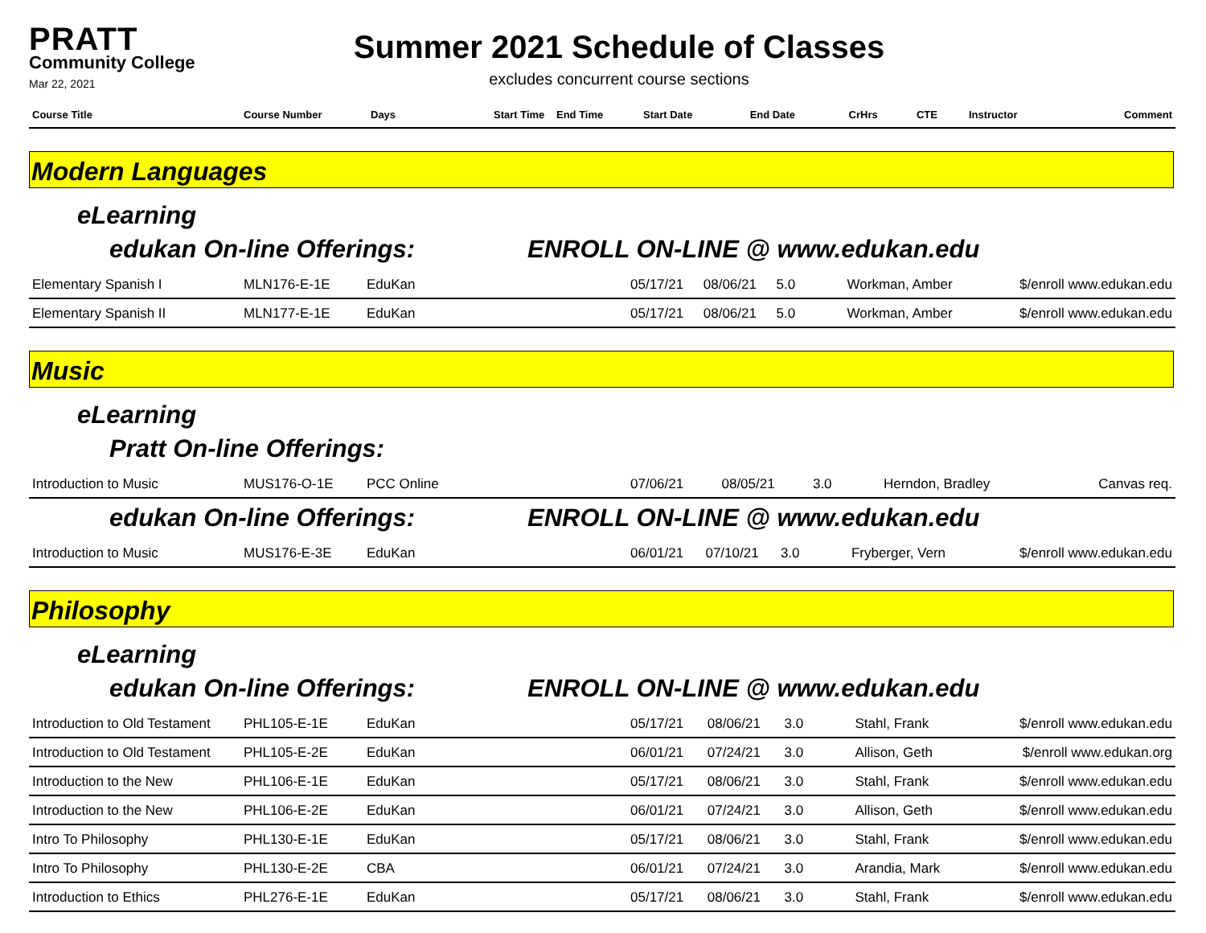PRATT
Community College
Mar 22, 2021
Summer 2021 Schedule of Classes
excludes concurrent course sections
| Course Title | Course Number | Days | Start Time | End Time | Start Date | End Date | CrHrs | CTE | Instructor | Comment |
| --- | --- | --- | --- | --- | --- | --- | --- | --- | --- | --- |
Modern Languages
eLearning
edukan On-line Offerings: ENROLL ON-LINE @ www.edukan.edu
| Elementary Spanish I | MLN176-E-1E | EduKan | 05/17/21 | 08/06/21 | 5.0 | Workman, Amber | $/enroll www.edukan.edu |
| Elementary Spanish II | MLN177-E-1E | EduKan | 05/17/21 | 08/06/21 | 5.0 | Workman, Amber | $/enroll www.edukan.edu |
Music
eLearning
Pratt On-line Offerings:
| Introduction to Music | MUS176-O-1E | PCC Online | 07/06/21 | 08/05/21 | 3.0 | Herndon, Bradley | Canvas req. |
edukan On-line Offerings: ENROLL ON-LINE @ www.edukan.edu
| Introduction to Music | MUS176-E-3E | EduKan | 06/01/21 | 07/10/21 | 3.0 | Fryberger, Vern | $/enroll www.edukan.edu |
Philosophy
eLearning
edukan On-line Offerings: ENROLL ON-LINE @ www.edukan.edu
| Introduction to Old Testament | PHL105-E-1E | EduKan | 05/17/21 | 08/06/21 | 3.0 | Stahl, Frank | $/enroll www.edukan.edu |
| Introduction to Old Testament | PHL105-E-2E | EduKan | 06/01/21 | 07/24/21 | 3.0 | Allison, Geth | $/enroll www.edukan.org |
| Introduction to the New | PHL106-E-1E | EduKan | 05/17/21 | 08/06/21 | 3.0 | Stahl, Frank | $/enroll www.edukan.edu |
| Introduction to the New | PHL106-E-2E | EduKan | 06/01/21 | 07/24/21 | 3.0 | Allison, Geth | $/enroll www.edukan.edu |
| Intro To Philosophy | PHL130-E-1E | EduKan | 05/17/21 | 08/06/21 | 3.0 | Stahl, Frank | $/enroll www.edukan.edu |
| Intro To Philosophy | PHL130-E-2E | CBA | 06/01/21 | 07/24/21 | 3.0 | Arandia, Mark | $/enroll www.edukan.edu |
| Introduction to Ethics | PHL276-E-1E | EduKan | 05/17/21 | 08/06/21 | 3.0 | Stahl, Frank | $/enroll www.edukan.edu |